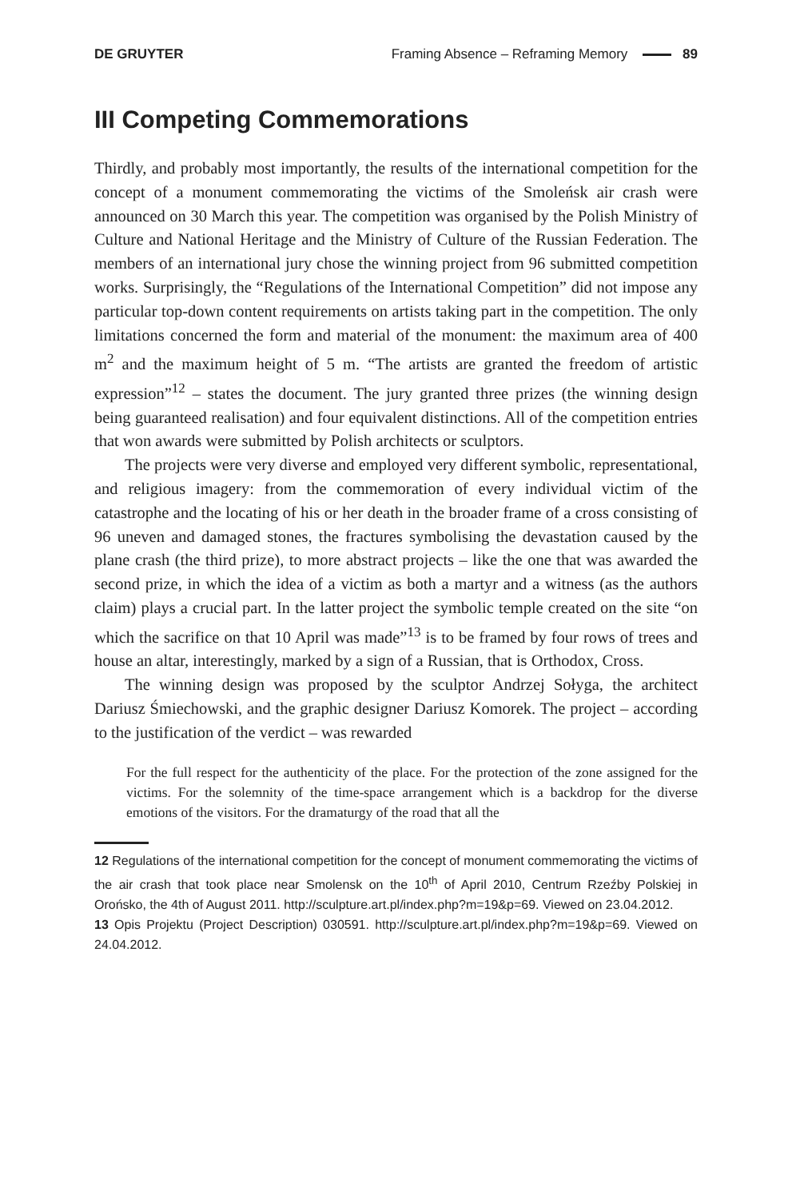DE GRUYTER Framing Absence – Reframing Memory 89
III Competing Commemorations
Thirdly, and probably most importantly, the results of the international competition for the concept of a monument commemorating the victims of the Smoleńsk air crash were announced on 30 March this year. The competition was organised by the Polish Ministry of Culture and National Heritage and the Ministry of Culture of the Russian Federation. The members of an international jury chose the winning project from 96 submitted competition works. Surprisingly, the “Regulations of the International Competition” did not impose any particular top-down content requirements on artists taking part in the competition. The only limitations concerned the form and material of the monument: the maximum area of 400 m<sup>2</sup> and the maximum height of 5 m. “The artists are granted the freedom of artistic expression”<sup>12</sup> – states the document. The jury granted three prizes (the winning design being guaranteed realisation) and four equivalent distinctions. All of the competition entries that won awards were submitted by Polish architects or sculptors.
The projects were very diverse and employed very different symbolic, representational, and religious imagery: from the commemoration of every individual victim of the catastrophe and the locating of his or her death in the broader frame of a cross consisting of 96 uneven and damaged stones, the fractures symbolising the devastation caused by the plane crash (the third prize), to more abstract projects – like the one that was awarded the second prize, in which the idea of a victim as both a martyr and a witness (as the authors claim) plays a crucial part. In the latter project the symbolic temple created on the site “on which the sacrifice on that 10 April was made”<sup>13</sup> is to be framed by four rows of trees and house an altar, interestingly, marked by a sign of a Russian, that is Orthodox, Cross.
The winning design was proposed by the sculptor Andrzej Sołyga, the architect Dariusz Śmiechowski, and the graphic designer Dariusz Komorek. The project – according to the justification of the verdict – was rewarded
For the full respect for the authenticity of the place. For the protection of the zone assigned for the victims. For the solemnity of the time-space arrangement which is a backdrop for the diverse emotions of the visitors. For the dramaturgy of the road that all the
12 Regulations of the international competition for the concept of monument commemorating the victims of the air crash that took place near Smolensk on the 10<sup>th</sup> of April 2010, Centrum Rzeźby Polskiej in Orońsko, the 4th of August 2011. http://sculpture.art.pl/index.php?m=19&p=69. Viewed on 23.04.2012.
13 Opis Projektu (Project Description) 030591. http://sculpture.art.pl/index.php?m=19&p=69. Viewed on 24.04.2012.